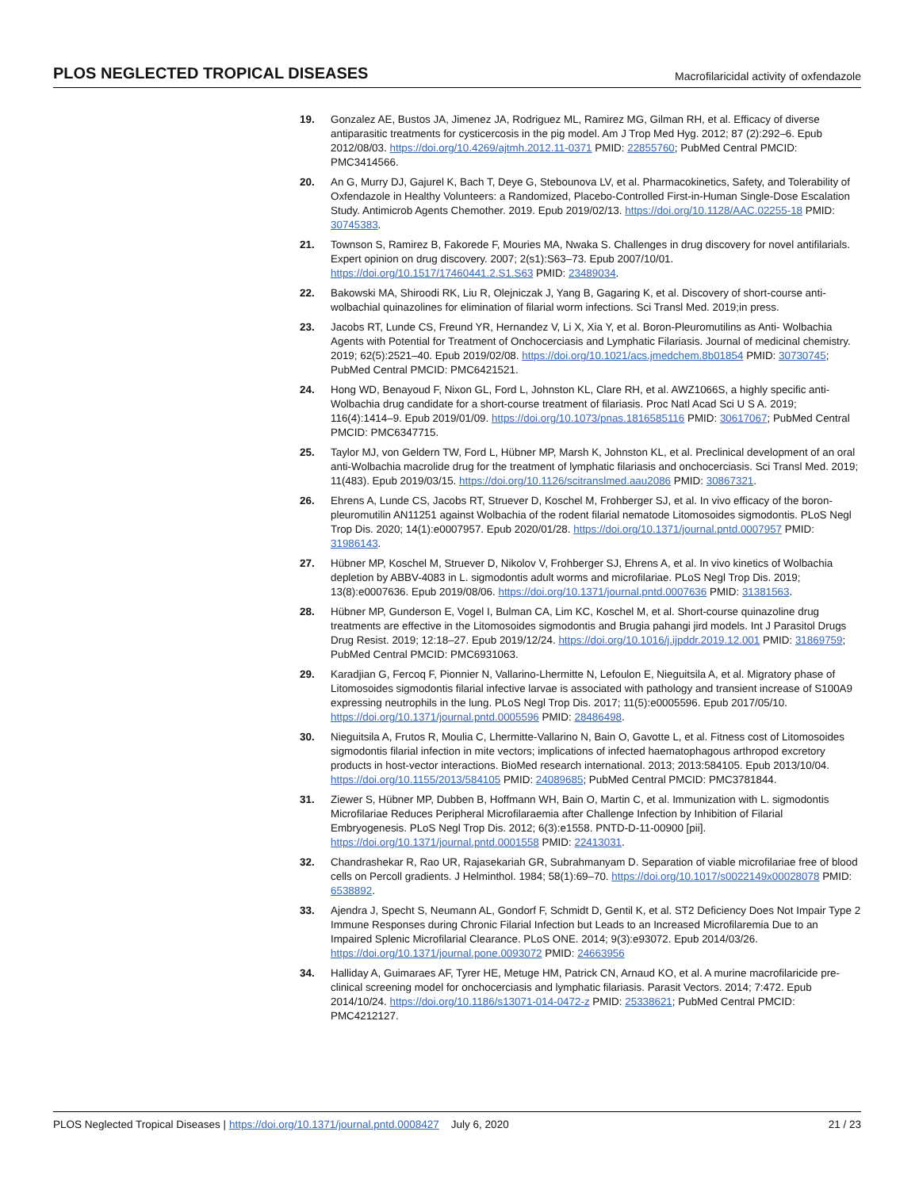PLOS NEGLECTED TROPICAL DISEASES Macrofilaricidal activity of oxfendazole
19. Gonzalez AE, Bustos JA, Jimenez JA, Rodriguez ML, Ramirez MG, Gilman RH, et al. Efficacy of diverse antiparasitic treatments for cysticercosis in the pig model. Am J Trop Med Hyg. 2012; 87 (2):292–6. Epub 2012/08/03. https://doi.org/10.4269/ajtmh.2012.11-0371 PMID: 22855760; PubMed Central PMCID: PMC3414566.
20. An G, Murry DJ, Gajurel K, Bach T, Deye G, Stebounova LV, et al. Pharmacokinetics, Safety, and Tolerability of Oxfendazole in Healthy Volunteers: a Randomized, Placebo-Controlled First-in-Human Single-Dose Escalation Study. Antimicrob Agents Chemother. 2019. Epub 2019/02/13. https://doi.org/10.1128/AAC.02255-18 PMID: 30745383.
21. Townson S, Ramirez B, Fakorede F, Mouries MA, Nwaka S. Challenges in drug discovery for novel antifilarials. Expert opinion on drug discovery. 2007; 2(s1):S63–73. Epub 2007/10/01. https://doi.org/10.1517/17460441.2.S1.S63 PMID: 23489034.
22. Bakowski MA, Shiroodi RK, Liu R, Olejniczak J, Yang B, Gagaring K, et al. Discovery of short-course anti-wolbachial quinazolines for elimination of filarial worm infections. Sci Transl Med. 2019;in press.
23. Jacobs RT, Lunde CS, Freund YR, Hernandez V, Li X, Xia Y, et al. Boron-Pleuromutilins as Anti- Wolbachia Agents with Potential for Treatment of Onchocerciasis and Lymphatic Filariasis. Journal of medicinal chemistry. 2019; 62(5):2521–40. Epub 2019/02/08. https://doi.org/10.1021/acs.jmedchem.8b01854 PMID: 30730745; PubMed Central PMCID: PMC6421521.
24. Hong WD, Benayoud F, Nixon GL, Ford L, Johnston KL, Clare RH, et al. AWZ1066S, a highly specific anti-Wolbachia drug candidate for a short-course treatment of filariasis. Proc Natl Acad Sci U S A. 2019; 116(4):1414–9. Epub 2019/01/09. https://doi.org/10.1073/pnas.1816585116 PMID: 30617067; PubMed Central PMCID: PMC6347715.
25. Taylor MJ, von Geldern TW, Ford L, Hübner MP, Marsh K, Johnston KL, et al. Preclinical development of an oral anti-Wolbachia macrolide drug for the treatment of lymphatic filariasis and onchocerciasis. Sci Transl Med. 2019; 11(483). Epub 2019/03/15. https://doi.org/10.1126/scitranslmed.aau2086 PMID: 30867321.
26. Ehrens A, Lunde CS, Jacobs RT, Struever D, Koschel M, Frohberger SJ, et al. In vivo efficacy of the boron-pleuromutilin AN11251 against Wolbachia of the rodent filarial nematode Litomosoides sigmodontis. PLoS Negl Trop Dis. 2020; 14(1):e0007957. Epub 2020/01/28. https://doi.org/10.1371/journal.pntd.0007957 PMID: 31986143.
27. Hübner MP, Koschel M, Struever D, Nikolov V, Frohberger SJ, Ehrens A, et al. In vivo kinetics of Wolbachia depletion by ABBV-4083 in L. sigmodontis adult worms and microfilariae. PLoS Negl Trop Dis. 2019; 13(8):e0007636. Epub 2019/08/06. https://doi.org/10.1371/journal.pntd.0007636 PMID: 31381563.
28. Hübner MP, Gunderson E, Vogel I, Bulman CA, Lim KC, Koschel M, et al. Short-course quinazoline drug treatments are effective in the Litomosoides sigmodontis and Brugia pahangi jird models. Int J Parasitol Drugs Drug Resist. 2019; 12:18–27. Epub 2019/12/24. https://doi.org/10.1016/j.ijpddr.2019.12.001 PMID: 31869759; PubMed Central PMCID: PMC6931063.
29. Karadjian G, Fercoq F, Pionnier N, Vallarino-Lhermitte N, Lefoulon E, Nieguitsila A, et al. Migratory phase of Litomosoides sigmodontis filarial infective larvae is associated with pathology and transient increase of S100A9 expressing neutrophils in the lung. PLoS Negl Trop Dis. 2017; 11(5):e0005596. Epub 2017/05/10. https://doi.org/10.1371/journal.pntd.0005596 PMID: 28486498.
30. Nieguitsila A, Frutos R, Moulia C, Lhermitte-Vallarino N, Bain O, Gavotte L, et al. Fitness cost of Litomosoides sigmodontis filarial infection in mite vectors; implications of infected haematophagous arthropod excretory products in host-vector interactions. BioMed research international. 2013; 2013:584105. Epub 2013/10/04. https://doi.org/10.1155/2013/584105 PMID: 24089685; PubMed Central PMCID: PMC3781844.
31. Ziewer S, Hübner MP, Dubben B, Hoffmann WH, Bain O, Martin C, et al. Immunization with L. sigmodontis Microfilariae Reduces Peripheral Microfilaraemia after Challenge Infection by Inhibition of Filarial Embryogenesis. PLoS Negl Trop Dis. 2012; 6(3):e1558. PNTD-D-11-00900 [pii]. https://doi.org/10.1371/journal.pntd.0001558 PMID: 22413031.
32. Chandrashekar R, Rao UR, Rajasekariah GR, Subrahmanyam D. Separation of viable microfilariae free of blood cells on Percoll gradients. J Helminthol. 1984; 58(1):69–70. https://doi.org/10.1017/s0022149x00028078 PMID: 6538892.
33. Ajendra J, Specht S, Neumann AL, Gondorf F, Schmidt D, Gentil K, et al. ST2 Deficiency Does Not Impair Type 2 Immune Responses during Chronic Filarial Infection but Leads to an Increased Microfilaremia Due to an Impaired Splenic Microfilarial Clearance. PLoS ONE. 2014; 9(3):e93072. Epub 2014/03/26. https://doi.org/10.1371/journal.pone.0093072 PMID: 24663956
34. Halliday A, Guimaraes AF, Tyrer HE, Metuge HM, Patrick CN, Arnaud KO, et al. A murine macrofilaricide pre-clinical screening model for onchocerciasis and lymphatic filariasis. Parasit Vectors. 2014; 7:472. Epub 2014/10/24. https://doi.org/10.1186/s13071-014-0472-z PMID: 25338621; PubMed Central PMCID: PMC4212127.
PLOS Neglected Tropical Diseases | https://doi.org/10.1371/journal.pntd.0008427 July 6, 2020 21 / 23